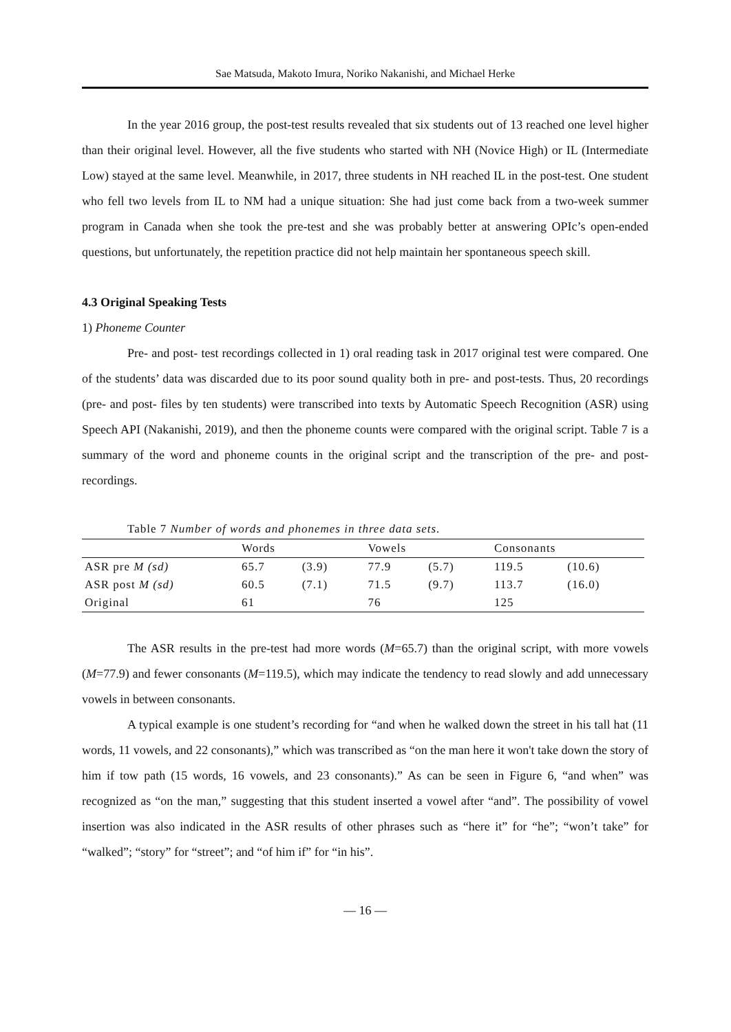Sae Matsuda, Makoto Imura, Noriko Nakanishi, and Michael Herke
In the year 2016 group, the post-test results revealed that six students out of 13 reached one level higher than their original level. However, all the five students who started with NH (Novice High) or IL (Intermediate Low) stayed at the same level. Meanwhile, in 2017, three students in NH reached IL in the post-test. One student who fell two levels from IL to NM had a unique situation: She had just come back from a two-week summer program in Canada when she took the pre-test and she was probably better at answering OPIc’s open-ended questions, but unfortunately, the repetition practice did not help maintain her spontaneous speech skill.
4.3 Original Speaking Tests
1) Phoneme Counter
Pre- and post- test recordings collected in 1) oral reading task in 2017 original test were compared. One of the students’ data was discarded due to its poor sound quality both in pre- and post-tests. Thus, 20 recordings (pre- and post- files by ten students) were transcribed into texts by Automatic Speech Recognition (ASR) using Speech API (Nakanishi, 2019), and then the phoneme counts were compared with the original script. Table 7 is a summary of the word and phoneme counts in the original script and the transcription of the pre- and post- recordings.
Table 7 Number of words and phonemes in three data sets.
| | Words | | Vowels | | Consonants | |
| ASR pre M (sd) | 65.7 | (3.9) | 77.9 | (5.7) | 119.5 | (10.6) |
| ASR post M (sd) | 60.5 | (7.1) | 71.5 | (9.7) | 113.7 | (16.0) |
| Original | 61 | | 76 | | 125 | |
The ASR results in the pre-test had more words (M=65.7) than the original script, with more vowels (M=77.9) and fewer consonants (M=119.5), which may indicate the tendency to read slowly and add unnecessary vowels in between consonants.
A typical example is one student’s recording for “and when he walked down the street in his tall hat (11 words, 11 vowels, and 22 consonants),” which was transcribed as “on the man here it won't take down the story of him if tow path (15 words, 16 vowels, and 23 consonants).” As can be seen in Figure 6, “and when” was recognized as “on the man,” suggesting that this student inserted a vowel after “and”. The possibility of vowel insertion was also indicated in the ASR results of other phrases such as “here it” for “he”; “won’t take” for “walked”; “story” for “street”; and “of him if” for “in his”.
— 16 —